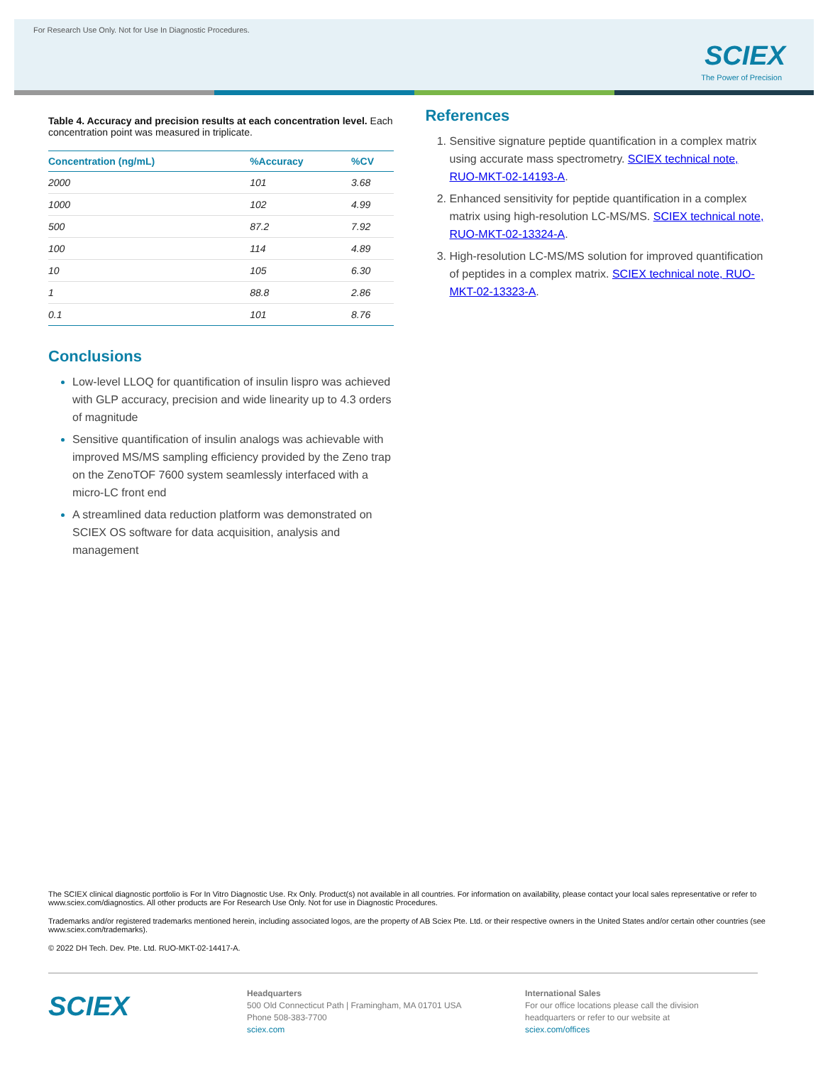For Research Use Only. Not for Use In Diagnostic Procedures.
SCIEX
The Power of Precision
Table 4. Accuracy and precision results at each concentration level. Each concentration point was measured in triplicate.
| Concentration (ng/mL) | %Accuracy | %CV |
| --- | --- | --- |
| 2000 | 101 | 3.68 |
| 1000 | 102 | 4.99 |
| 500 | 87.2 | 7.92 |
| 100 | 114 | 4.89 |
| 10 | 105 | 6.30 |
| 1 | 88.8 | 2.86 |
| 0.1 | 101 | 8.76 |
Conclusions
Low-level LLOQ for quantification of insulin lispro was achieved with GLP accuracy, precision and wide linearity up to 4.3 orders of magnitude
Sensitive quantification of insulin analogs was achievable with improved MS/MS sampling efficiency provided by the Zeno trap on the ZenoTOF 7600 system seamlessly interfaced with a micro-LC front end
A streamlined data reduction platform was demonstrated on SCIEX OS software for data acquisition, analysis and management
References
Sensitive signature peptide quantification in a complex matrix using accurate mass spectrometry. SCIEX technical note, RUO-MKT-02-14193-A.
Enhanced sensitivity for peptide quantification in a complex matrix using high-resolution LC-MS/MS. SCIEX technical note, RUO-MKT-02-13324-A.
High-resolution LC-MS/MS solution for improved quantification of peptides in a complex matrix. SCIEX technical note, RUO-MKT-02-13323-A.
The SCIEX clinical diagnostic portfolio is For In Vitro Diagnostic Use. Rx Only. Product(s) not available in all countries. For information on availability, please contact your local sales representative or refer to www.sciex.com/diagnostics. All other products are For Research Use Only. Not for use in Diagnostic Procedures.
Trademarks and/or registered trademarks mentioned herein, including associated logos, are the property of AB Sciex Pte. Ltd. or their respective owners in the United States and/or certain other countries (see www.sciex.com/trademarks).
© 2022 DH Tech. Dev. Pte. Ltd. RUO-MKT-02-14417-A.
SCIEX
Headquarters
500 Old Connecticut Path | Framingham, MA 01701 USA
Phone 508-383-7700
sciex.com
International Sales
For our office locations please call the division
headquarters or refer to our website at
sciex.com/offices